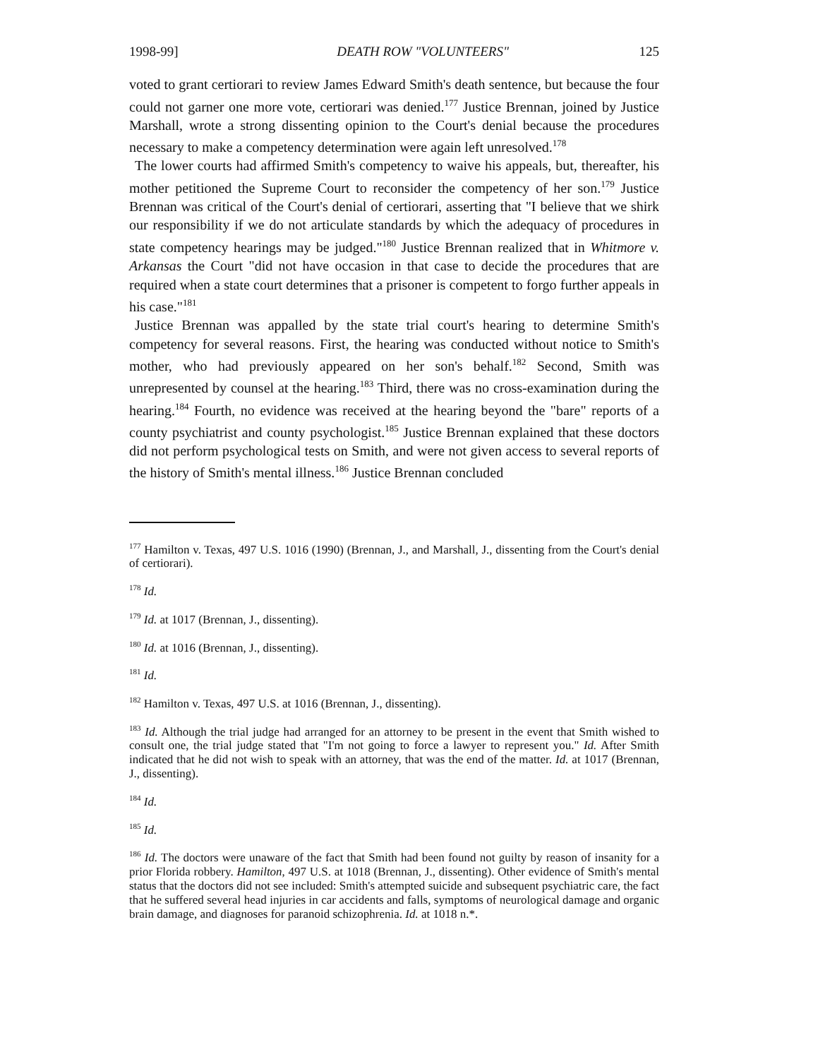1998-99] DEATH ROW "VOLUNTEERS" 125
voted to grant certiorari to review James Edward Smith's death sentence, but because the four could not garner one more vote, certiorari was denied.<sup>177</sup> Justice Brennan, joined by Justice Marshall, wrote a strong dissenting opinion to the Court's denial because the procedures necessary to make a competency determination were again left unresolved.<sup>178</sup>
The lower courts had affirmed Smith's competency to waive his appeals, but, thereafter, his mother petitioned the Supreme Court to reconsider the competency of her son.<sup>179</sup> Justice Brennan was critical of the Court's denial of certiorari, asserting that "I believe that we shirk our responsibility if we do not articulate standards by which the adequacy of procedures in state competency hearings may be judged."<sup>180</sup> Justice Brennan realized that in Whitmore v. Arkansas the Court "did not have occasion in that case to decide the procedures that are required when a state court determines that a prisoner is competent to forgo further appeals in his case."<sup>181</sup>
Justice Brennan was appalled by the state trial court's hearing to determine Smith's competency for several reasons. First, the hearing was conducted without notice to Smith's mother, who had previously appeared on her son's behalf.<sup>182</sup> Second, Smith was unrepresented by counsel at the hearing.<sup>183</sup> Third, there was no cross-examination during the hearing.<sup>184</sup> Fourth, no evidence was received at the hearing beyond the "bare" reports of a county psychiatrist and county psychologist.<sup>185</sup> Justice Brennan explained that these doctors did not perform psychological tests on Smith, and were not given access to several reports of the history of Smith's mental illness.<sup>186</sup> Justice Brennan concluded
<sup>177</sup> Hamilton v. Texas, 497 U.S. 1016 (1990) (Brennan, J., and Marshall, J., dissenting from the Court's denial of certiorari).
<sup>178</sup> Id.
<sup>179</sup> Id. at 1017 (Brennan, J., dissenting).
<sup>180</sup> Id. at 1016 (Brennan, J., dissenting).
<sup>181</sup> Id.
<sup>182</sup> Hamilton v. Texas, 497 U.S. at 1016 (Brennan, J., dissenting).
<sup>183</sup> Id. Although the trial judge had arranged for an attorney to be present in the event that Smith wished to consult one, the trial judge stated that "I'm not going to force a lawyer to represent you." Id. After Smith indicated that he did not wish to speak with an attorney, that was the end of the matter. Id. at 1017 (Brennan, J., dissenting).
<sup>184</sup> Id.
<sup>185</sup> Id.
<sup>186</sup> Id. The doctors were unaware of the fact that Smith had been found not guilty by reason of insanity for a prior Florida robbery. Hamilton, 497 U.S. at 1018 (Brennan, J., dissenting). Other evidence of Smith's mental status that the doctors did not see included: Smith's attempted suicide and subsequent psychiatric care, the fact that he suffered several head injuries in car accidents and falls, symptoms of neurological damage and organic brain damage, and diagnoses for paranoid schizophrenia. Id. at 1018 n.*.